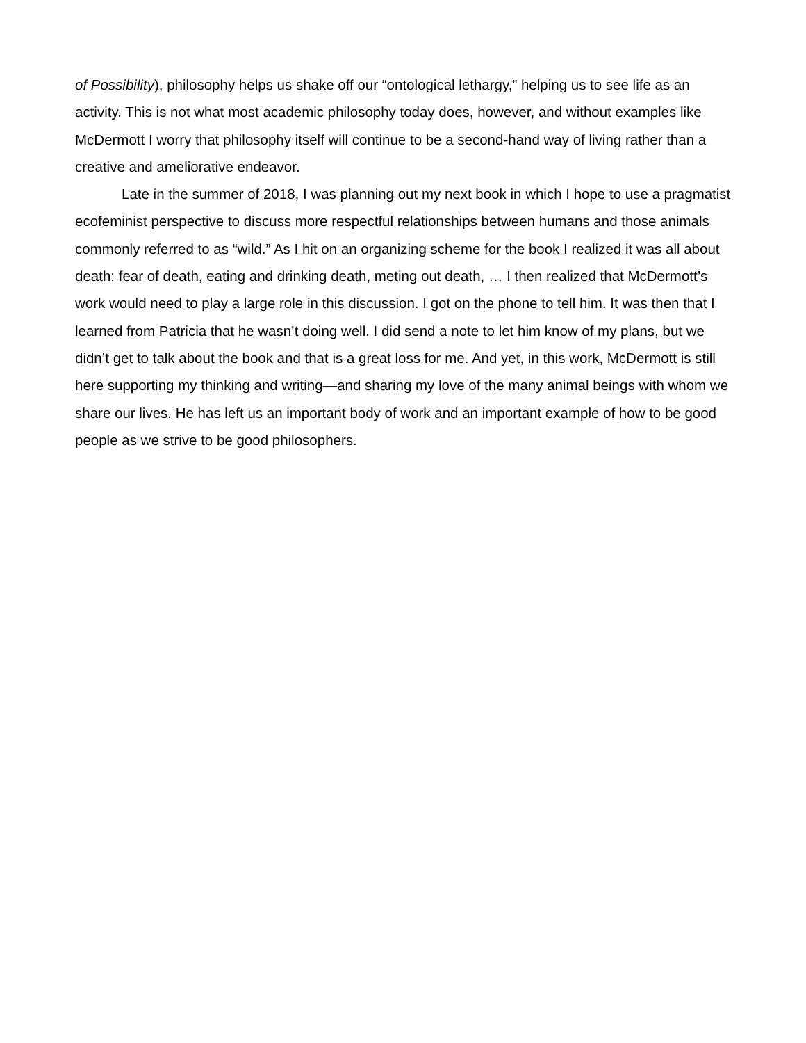of Possibility), philosophy helps us shake off our “ontological lethargy,” helping us to see life as an activity. This is not what most academic philosophy today does, however, and without examples like McDermott I worry that philosophy itself will continue to be a second-hand way of living rather than a creative and ameliorative endeavor.
Late in the summer of 2018, I was planning out my next book in which I hope to use a pragmatist ecofeminist perspective to discuss more respectful relationships between humans and those animals commonly referred to as “wild.” As I hit on an organizing scheme for the book I realized it was all about death: fear of death, eating and drinking death, meting out death, … I then realized that McDermott’s work would need to play a large role in this discussion. I got on the phone to tell him. It was then that I learned from Patricia that he wasn’t doing well. I did send a note to let him know of my plans, but we didn’t get to talk about the book and that is a great loss for me. And yet, in this work, McDermott is still here supporting my thinking and writing—and sharing my love of the many animal beings with whom we share our lives. He has left us an important body of work and an important example of how to be good people as we strive to be good philosophers.